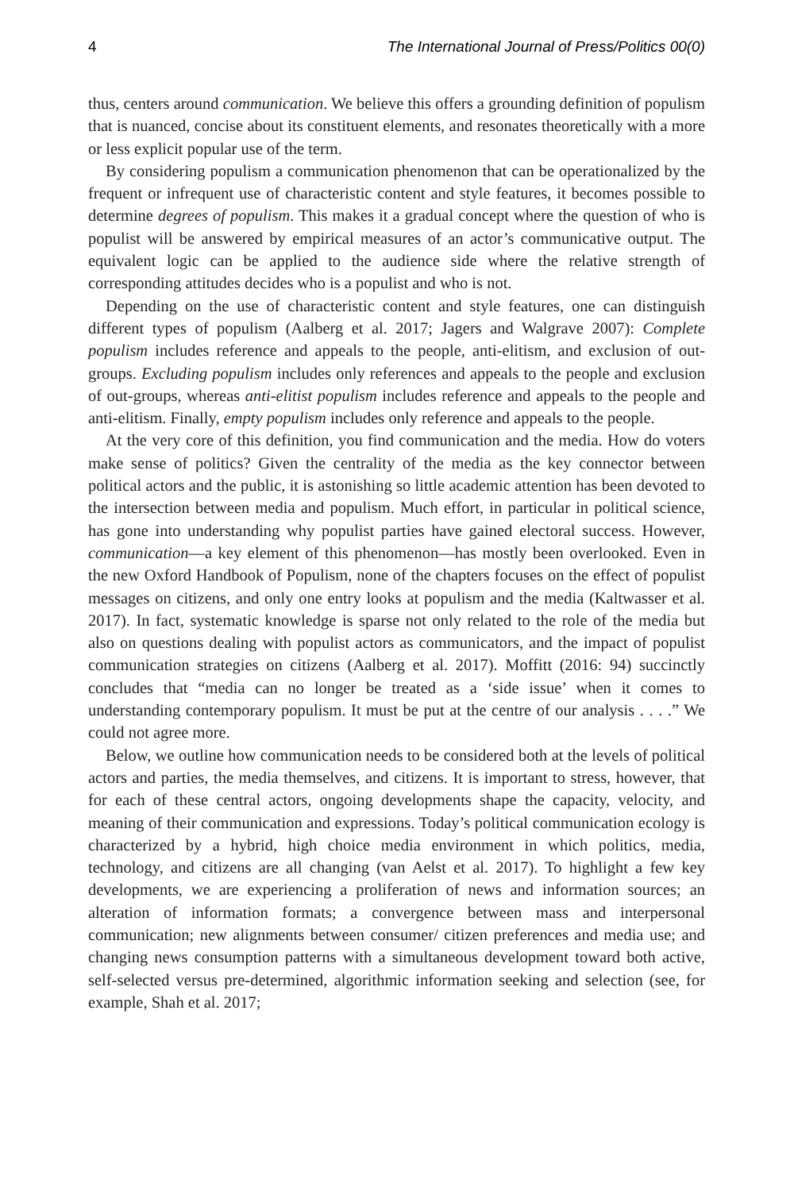4 The International Journal of Press/Politics 00(0)
thus, centers around communication. We believe this offers a grounding definition of populism that is nuanced, concise about its constituent elements, and resonates theoretically with a more or less explicit popular use of the term.
By considering populism a communication phenomenon that can be operationalized by the frequent or infrequent use of characteristic content and style features, it becomes possible to determine degrees of populism. This makes it a gradual concept where the question of who is populist will be answered by empirical measures of an actor’s communicative output. The equivalent logic can be applied to the audience side where the relative strength of corresponding attitudes decides who is a populist and who is not.
Depending on the use of characteristic content and style features, one can distinguish different types of populism (Aalberg et al. 2017; Jagers and Walgrave 2007): Complete populism includes reference and appeals to the people, anti-elitism, and exclusion of out-groups. Excluding populism includes only references and appeals to the people and exclusion of out-groups, whereas anti-elitist populism includes reference and appeals to the people and anti-elitism. Finally, empty populism includes only reference and appeals to the people.
At the very core of this definition, you find communication and the media. How do voters make sense of politics? Given the centrality of the media as the key connector between political actors and the public, it is astonishing so little academic attention has been devoted to the intersection between media and populism. Much effort, in particular in political science, has gone into understanding why populist parties have gained electoral success. However, communication—a key element of this phenomenon—has mostly been overlooked. Even in the new Oxford Handbook of Populism, none of the chapters focuses on the effect of populist messages on citizens, and only one entry looks at populism and the media (Kaltwasser et al. 2017). In fact, systematic knowledge is sparse not only related to the role of the media but also on questions dealing with populist actors as communicators, and the impact of populist communication strategies on citizens (Aalberg et al. 2017). Moffitt (2016: 94) succinctly concludes that “media can no longer be treated as a ‘side issue’ when it comes to understanding contemporary populism. It must be put at the centre of our analysis . . . .” We could not agree more.
Below, we outline how communication needs to be considered both at the levels of political actors and parties, the media themselves, and citizens. It is important to stress, however, that for each of these central actors, ongoing developments shape the capacity, velocity, and meaning of their communication and expressions. Today’s political communication ecology is characterized by a hybrid, high choice media environment in which politics, media, technology, and citizens are all changing (van Aelst et al. 2017). To highlight a few key developments, we are experiencing a proliferation of news and information sources; an alteration of information formats; a convergence between mass and interpersonal communication; new alignments between consumer/ citizen preferences and media use; and changing news consumption patterns with a simultaneous development toward both active, self-selected versus pre-determined, algorithmic information seeking and selection (see, for example, Shah et al. 2017;